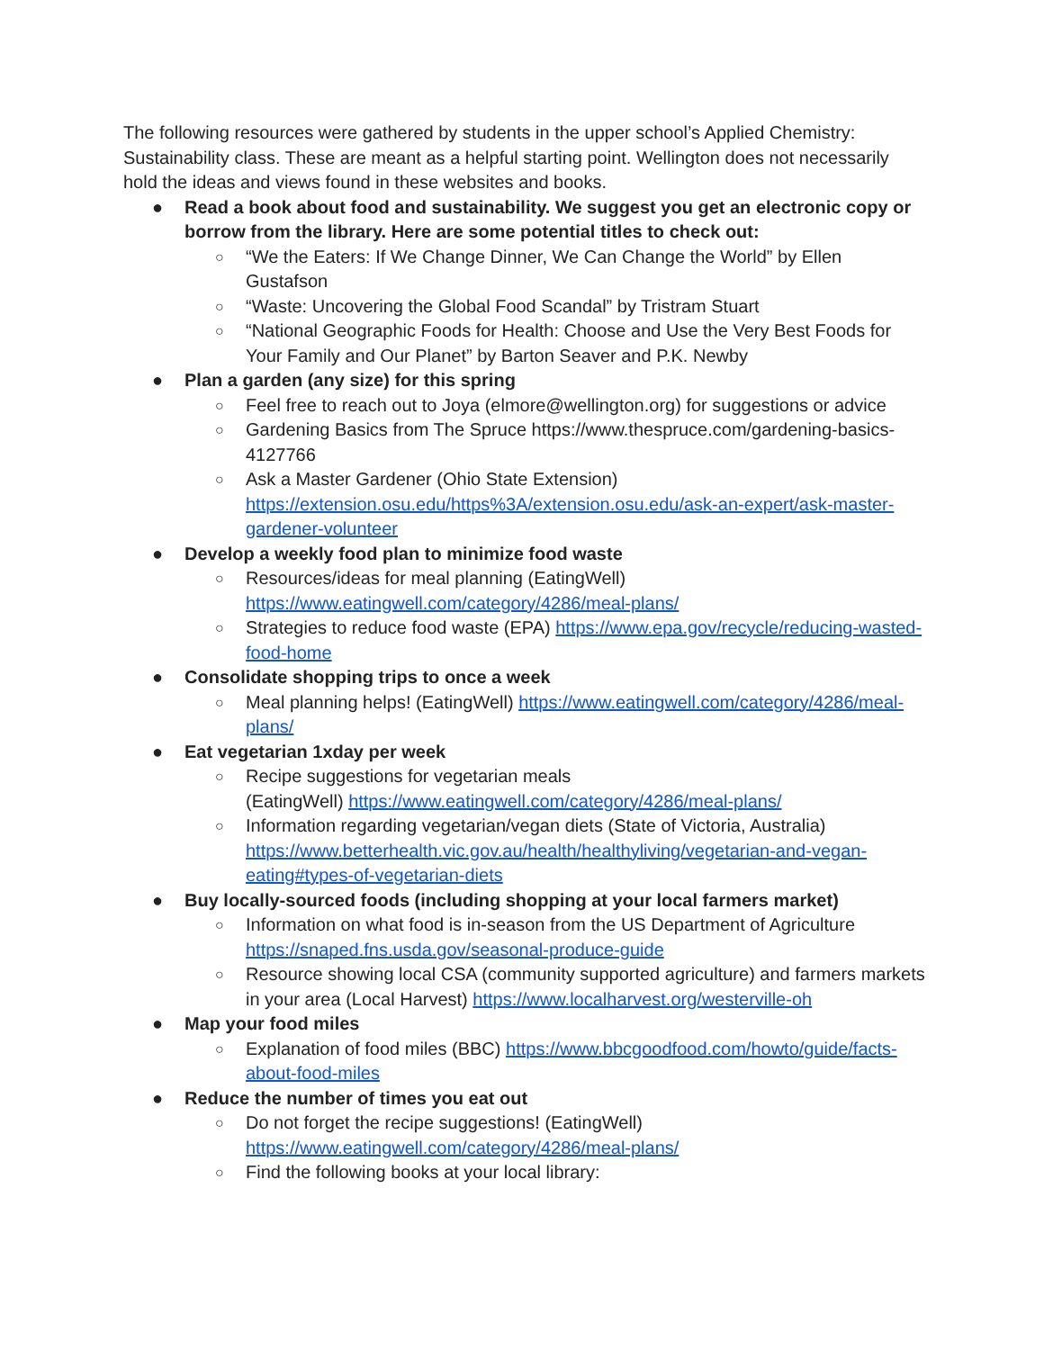The following resources were gathered by students in the upper school’s Applied Chemistry: Sustainability class. These are meant as a helpful starting point. Wellington does not necessarily hold the ideas and views found in these websites and books.
● Read a book about food and sustainability. We suggest you get an electronic copy or borrow from the library. Here are some potential titles to check out:
○ “We the Eaters: If We Change Dinner, We Can Change the World” by Ellen Gustafson
○ “Waste: Uncovering the Global Food Scandal” by Tristram Stuart
○ “National Geographic Foods for Health: Choose and Use the Very Best Foods for Your Family and Our Planet” by Barton Seaver and P.K. Newby
● Plan a garden (any size) for this spring
○ Feel free to reach out to Joya (elmore@wellington.org) for suggestions or advice
○ Gardening Basics from The Spruce https://www.thespruce.com/gardening-basics-4127766
○ Ask a Master Gardener (Ohio State Extension) https://extension.osu.edu/https%3A/extension.osu.edu/ask-an-expert/ask-master-gardener-volunteer
● Develop a weekly food plan to minimize food waste
○ Resources/ideas for meal planning (EatingWell) https://www.eatingwell.com/category/4286/meal-plans/
○ Strategies to reduce food waste (EPA) https://www.epa.gov/recycle/reducing-wasted-food-home
● Consolidate shopping trips to once a week
○ Meal planning helps! (EatingWell) https://www.eatingwell.com/category/4286/meal-plans/
● Eat vegetarian 1xday per week
○ Recipe suggestions for vegetarian meals
(EatingWell) https://www.eatingwell.com/category/4286/meal-plans/
○ Information regarding vegetarian/vegan diets (State of Victoria, Australia) https://www.betterhealth.vic.gov.au/health/healthyliving/vegetarian-and-vegan-eating#types-of-vegetarian-diets
● Buy locally-sourced foods (including shopping at your local farmers market)
○ Information on what food is in-season from the US Department of Agriculture https://snaped.fns.usda.gov/seasonal-produce-guide
○ Resource showing local CSA (community supported agriculture) and farmers markets in your area (Local Harvest) https://www.localharvest.org/westerville-oh
● Map your food miles
○ Explanation of food miles (BBC) https://www.bbcgoodfood.com/howto/guide/facts-about-food-miles
● Reduce the number of times you eat out
○ Do not forget the recipe suggestions! (EatingWell) https://www.eatingwell.com/category/4286/meal-plans/
○ Find the following books at your local library: